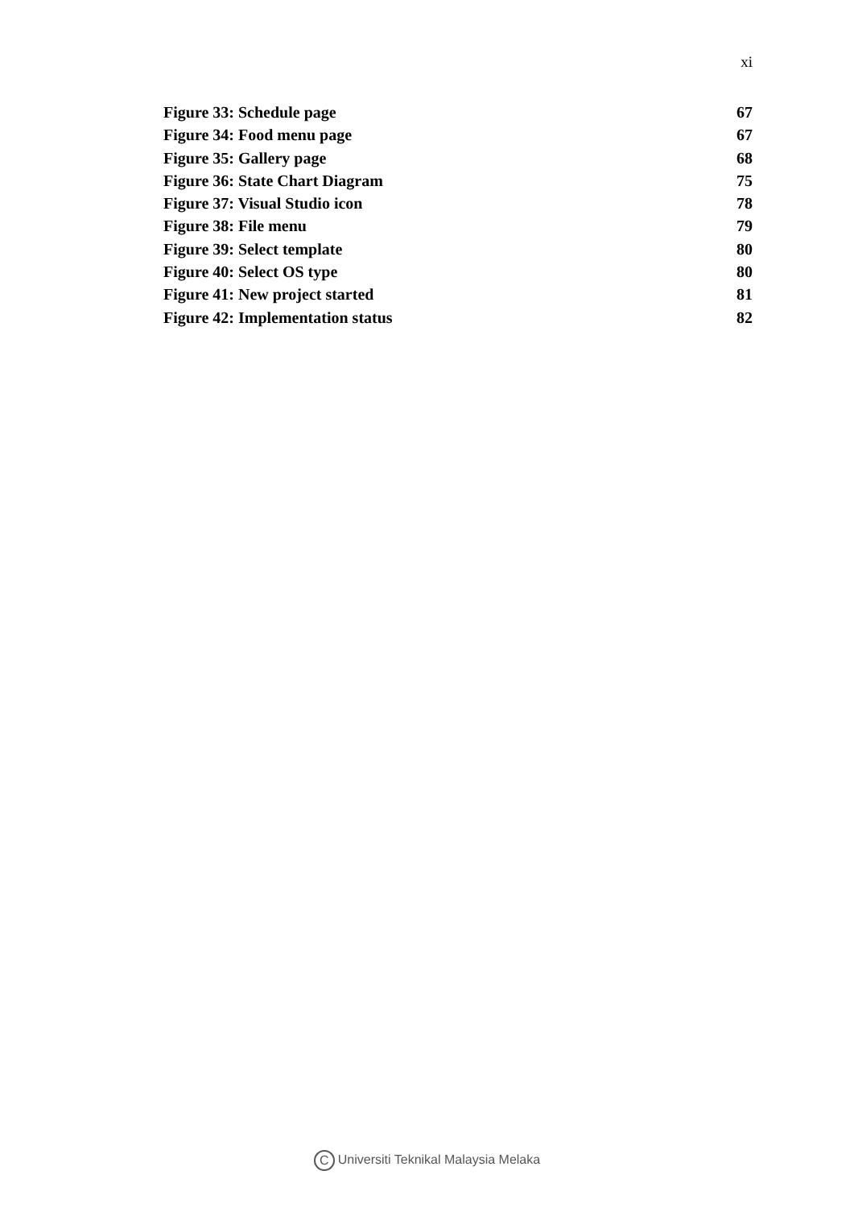xi
Figure 33: Schedule page 67
Figure 34: Food menu page 67
Figure 35: Gallery page 68
Figure 36: State Chart Diagram 75
Figure 37: Visual Studio icon 78
Figure 38: File menu 79
Figure 39: Select template 80
Figure 40: Select OS type 80
Figure 41: New project started 81
Figure 42: Implementation status 82
C Universiti Teknikal Malaysia Melaka